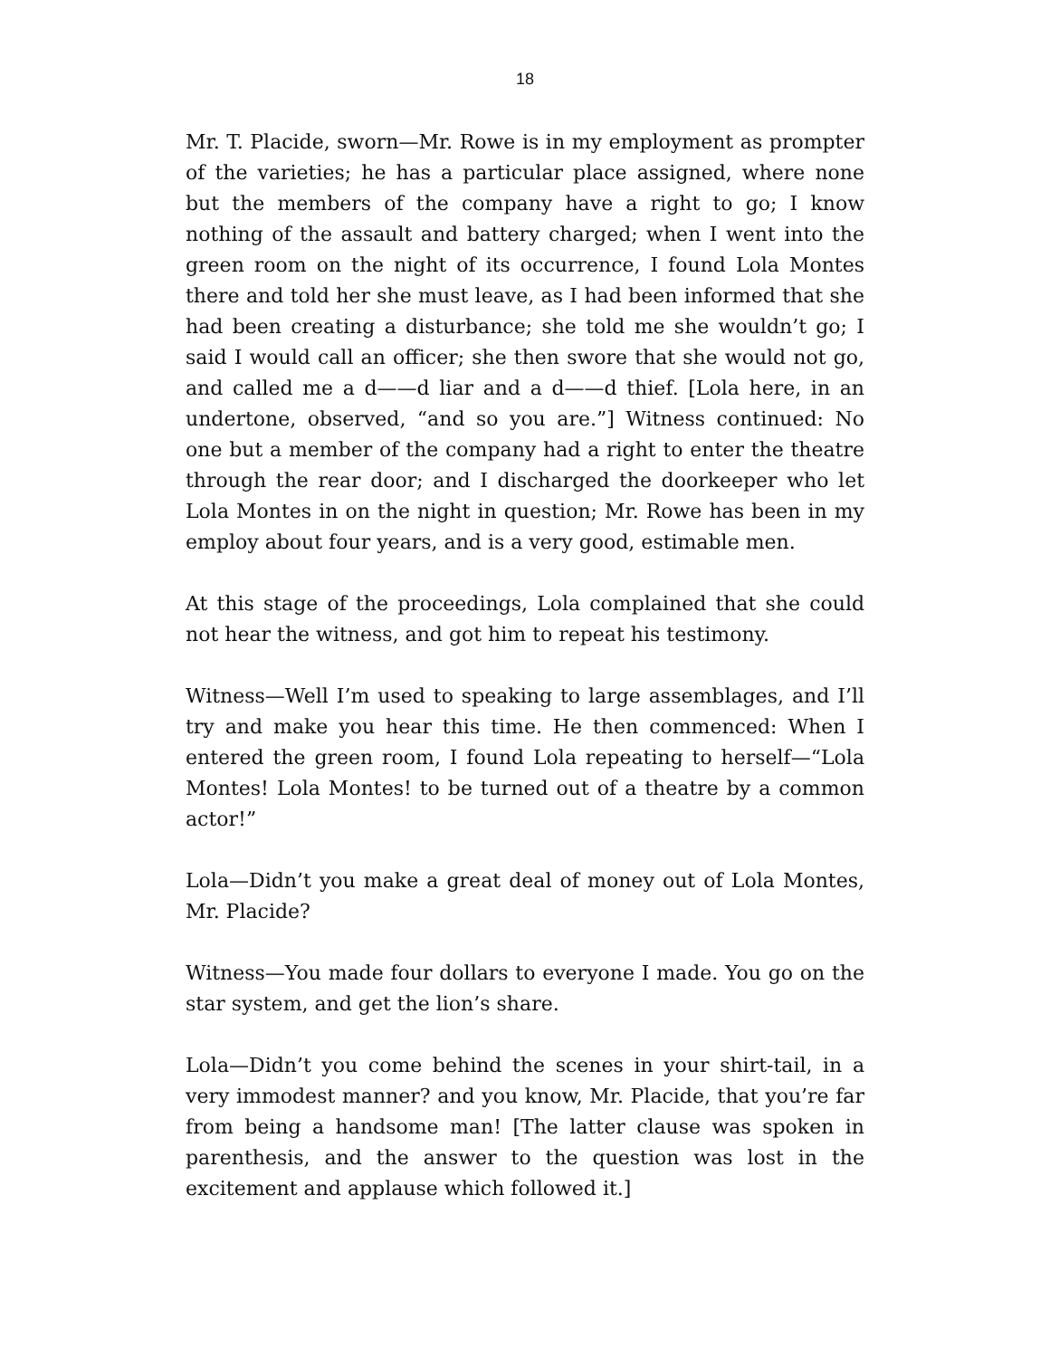18
Mr. T. Placide, sworn—Mr. Rowe is in my employment as prompter of the varieties; he has a particular place assigned, where none but the members of the company have a right to go; I know nothing of the assault and battery charged; when I went into the green room on the night of its occurrence, I found Lola Montes there and told her she must leave, as I had been informed that she had been creating a disturbance; she told me she wouldn’t go; I said I would call an officer; she then swore that she would not go, and called me a d——d liar and a d——d thief. [Lola here, in an undertone, observed, “and so you are.”] Witness continued: No one but a member of the company had a right to enter the theatre through the rear door; and I discharged the doorkeeper who let Lola Montes in on the night in question; Mr. Rowe has been in my employ about four years, and is a very good, estimable men.
At this stage of the proceedings, Lola complained that she could not hear the witness, and got him to repeat his testimony.
Witness—Well I’m used to speaking to large assemblages, and I’ll try and make you hear this time. He then commenced: When I entered the green room, I found Lola repeating to herself—“Lola Montes! Lola Montes! to be turned out of a theatre by a common actor!”
Lola—Didn’t you make a great deal of money out of Lola Montes, Mr. Placide?
Witness—You made four dollars to everyone I made. You go on the star system, and get the lion’s share.
Lola—Didn’t you come behind the scenes in your shirt-tail, in a very immodest manner? and you know, Mr. Placide, that you’re far from being a handsome man! [The latter clause was spoken in parenthesis, and the answer to the question was lost in the excitement and applause which followed it.]